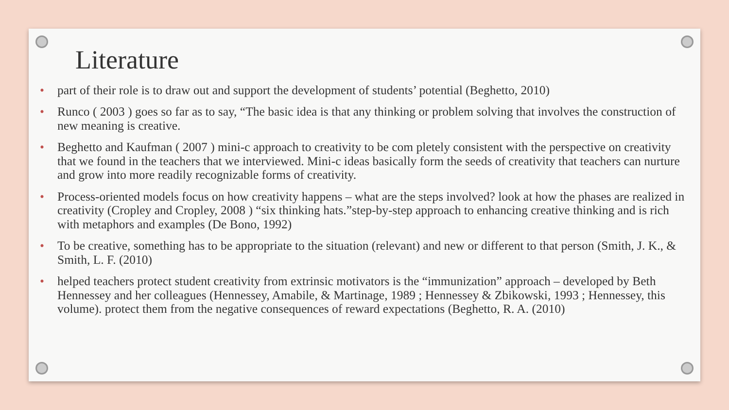Literature
• part of their role is to draw out and support the development of students’ potential (Beghetto, 2010)
• Runco ( 2003 ) goes so far as to say, “The basic idea is that any thinking or problem solving that involves the construction of new meaning is creative.
• Beghetto and Kaufman ( 2007 ) mini-c approach to creativity to be com pletely consistent with the perspective on creativity that we found in the teachers that we interviewed. Mini-c ideas basically form the seeds of creativity that teachers can nurture and grow into more readily recognizable forms of creativity.
• Process-oriented models focus on how creativity happens – what are the steps involved? look at how the phases are realized in creativity (Cropley and Cropley, 2008 ) “six thinking hats.”step-by-step approach to enhancing creative thinking and is rich with metaphors and examples (De Bono, 1992)
• To be creative, something has to be appropriate to the situation (relevant) and new or different to that person (Smith, J. K., & Smith, L. F. (2010)
• helped teachers protect student creativity from extrinsic motivators is the “immunization” approach – developed by Beth Hennessey and her colleagues (Hennessey, Amabile, & Martinage, 1989 ; Hennessey & Zbikowski, 1993 ; Hennessey, this volume). protect them from the negative consequences of reward expectations (Beghetto, R. A. (2010)